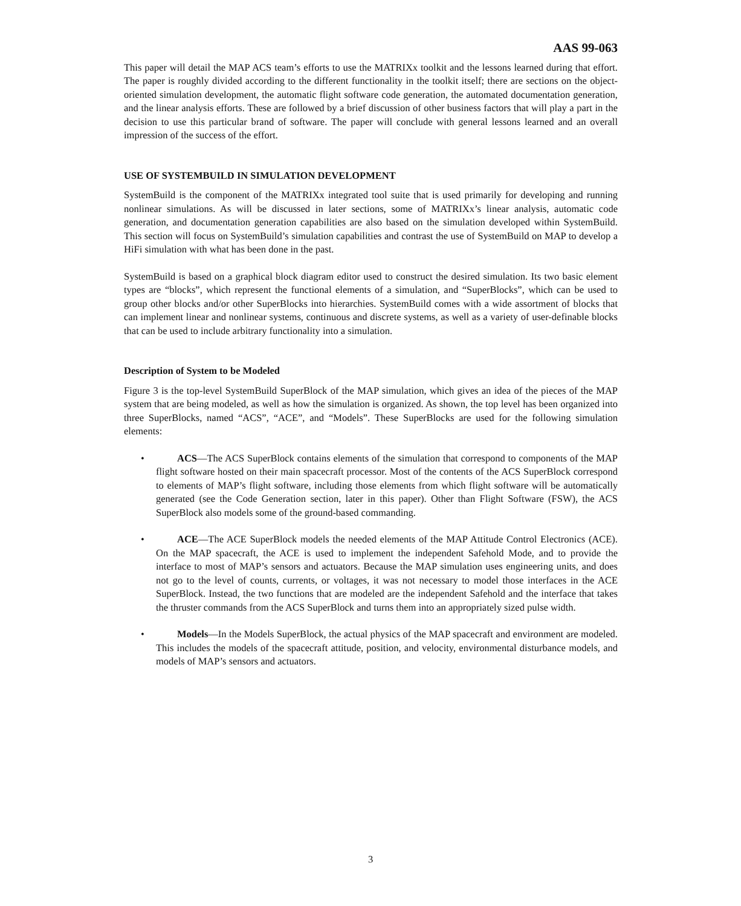AAS 99-063
This paper will detail the MAP ACS team’s efforts to use the MATRIXx toolkit and the lessons learned during that effort. The paper is roughly divided according to the different functionality in the toolkit itself; there are sections on the object-oriented simulation development, the automatic flight software code generation, the automated documentation generation, and the linear analysis efforts. These are followed by a brief discussion of other business factors that will play a part in the decision to use this particular brand of software. The paper will conclude with general lessons learned and an overall impression of the success of the effort.
USE OF SYSTEMBUILD IN SIMULATION DEVELOPMENT
SystemBuild is the component of the MATRIXx integrated tool suite that is used primarily for developing and running nonlinear simulations. As will be discussed in later sections, some of MATRIXx’s linear analysis, automatic code generation, and documentation generation capabilities are also based on the simulation developed within SystemBuild. This section will focus on SystemBuild’s simulation capabilities and contrast the use of SystemBuild on MAP to develop a HiFi simulation with what has been done in the past.
SystemBuild is based on a graphical block diagram editor used to construct the desired simulation. Its two basic element types are “blocks”, which represent the functional elements of a simulation, and “SuperBlocks”, which can be used to group other blocks and/or other SuperBlocks into hierarchies. SystemBuild comes with a wide assortment of blocks that can implement linear and nonlinear systems, continuous and discrete systems, as well as a variety of user-definable blocks that can be used to include arbitrary functionality into a simulation.
Description of System to be Modeled
Figure 3 is the top-level SystemBuild SuperBlock of the MAP simulation, which gives an idea of the pieces of the MAP system that are being modeled, as well as how the simulation is organized. As shown, the top level has been organized into three SuperBlocks, named “ACS”, “ACE”, and “Models”. These SuperBlocks are used for the following simulation elements:
• ACS—The ACS SuperBlock contains elements of the simulation that correspond to components of the MAP flight software hosted on their main spacecraft processor. Most of the contents of the ACS SuperBlock correspond to elements of MAP’s flight software, including those elements from which flight software will be automatically generated (see the Code Generation section, later in this paper). Other than Flight Software (FSW), the ACS SuperBlock also models some of the ground-based commanding.
• ACE—The ACE SuperBlock models the needed elements of the MAP Attitude Control Electronics (ACE). On the MAP spacecraft, the ACE is used to implement the independent Safehold Mode, and to provide the interface to most of MAP’s sensors and actuators. Because the MAP simulation uses engineering units, and does not go to the level of counts, currents, or voltages, it was not necessary to model those interfaces in the ACE SuperBlock. Instead, the two functions that are modeled are the independent Safehold and the interface that takes the thruster commands from the ACS SuperBlock and turns them into an appropriately sized pulse width.
• Models—In the Models SuperBlock, the actual physics of the MAP spacecraft and environment are modeled. This includes the models of the spacecraft attitude, position, and velocity, environmental disturbance models, and models of MAP’s sensors and actuators.
3